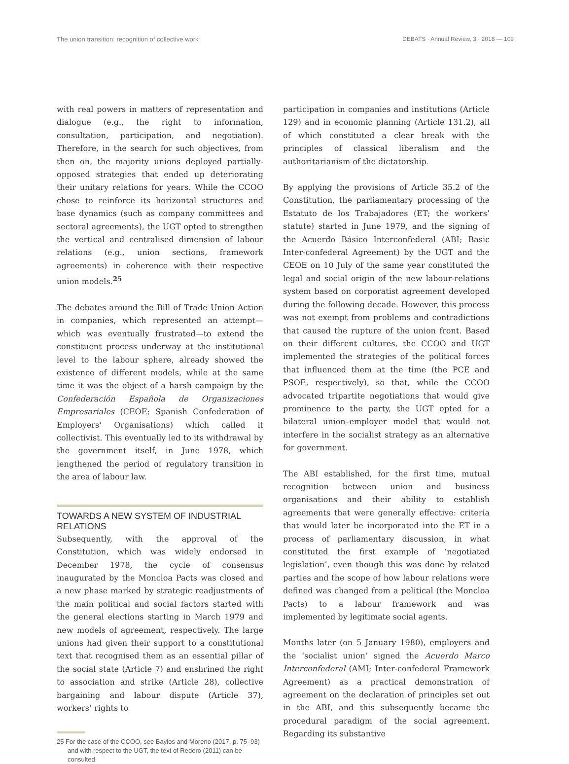The union transition: recognition of collective work DEBATS · Annual Review, 3 · 2018 — 109
with real powers in matters of representation and dialogue (e.g., the right to information, consultation, participation, and negotiation). Therefore, in the search for such objectives, from then on, the majority unions deployed partially-opposed strategies that ended up deteriorating their unitary relations for years. While the CCOO chose to reinforce its horizontal structures and base dynamics (such as company committees and sectoral agreements), the UGT opted to strengthen the vertical and centralised dimension of labour relations (e.g., union sections, framework agreements) in coherence with their respective union models.<sup>25</sup>
The debates around the Bill of Trade Union Action in companies, which represented an attempt—which was eventually frustrated—to extend the constituent process underway at the institutional level to the labour sphere, already showed the existence of different models, while at the same time it was the object of a harsh campaign by the Confederación Española de Organizaciones Empresariales (CEOE; Spanish Confederation of Employers’ Organisations) which called it collectivist. This eventually led to its withdrawal by the government itself, in June 1978, which lengthened the period of regulatory transition in the area of labour law.
TOWARDS A NEW SYSTEM OF INDUSTRIAL RELATIONS
Subsequently, with the approval of the Constitution, which was widely endorsed in December 1978, the cycle of consensus inaugurated by the Moncloa Pacts was closed and a new phase marked by strategic readjustments of the main political and social factors started with the general elections starting in March 1979 and new models of agreement, respectively. The large unions had given their support to a constitutional text that recognised them as an essential pillar of the social state (Article 7) and enshrined the right to association and strike (Article 28), collective bargaining and labour dispute (Article 37), workers’ rights to
25 For the case of the CCOO, see Baylos and Moreno (2017, p. 75–93) and with respect to the UGT, the text of Redero (2011) can be consulted.
participation in companies and institutions (Article 129) and in economic planning (Article 131.2), all of which constituted a clear break with the principles of classical liberalism and the authoritarianism of the dictatorship.
By applying the provisions of Article 35.2 of the Constitution, the parliamentary processing of the Estatuto de los Trabajadores (ET; the workers’ statute) started in June 1979, and the signing of the Acuerdo Básico Interconfederal (ABI; Basic Inter-confederal Agreement) by the UGT and the CEOE on 10 July of the same year constituted the legal and social origin of the new labour-relations system based on corporatist agreement developed during the following decade. However, this process was not exempt from problems and contradictions that caused the rupture of the union front. Based on their different cultures, the CCOO and UGT implemented the strategies of the political forces that influenced them at the time (the PCE and PSOE, respectively), so that, while the CCOO advocated tripartite negotiations that would give prominence to the party, the UGT opted for a bilateral union–employer model that would not interfere in the socialist strategy as an alternative for government.
The ABI established, for the first time, mutual recognition between union and business organisations and their ability to establish agreements that were generally effective: criteria that would later be incorporated into the ET in a process of parliamentary discussion, in what constituted the first example of ‘negotiated legislation’, even though this was done by related parties and the scope of how labour relations were defined was changed from a political (the Moncloa Pacts) to a labour framework and was implemented by legitimate social agents.
Months later (on 5 January 1980), employers and the ‘socialist union’ signed the Acuerdo Marco Interconfederal (AMI; Inter-confederal Framework Agreement) as a practical demonstration of agreement on the declaration of principles set out in the ABI, and this subsequently became the procedural paradigm of the social agreement. Regarding its substantive